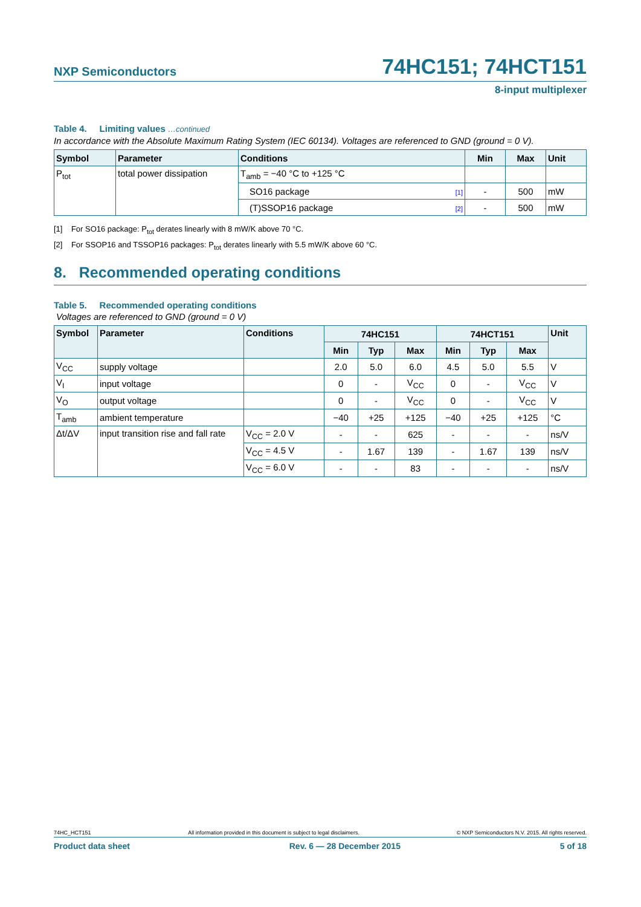NXP Semiconductors
74HC151; 74HCT151
8-input multiplexer
Table 4. Limiting values …continued
In accordance with the Absolute Maximum Rating System (IEC 60134). Voltages are referenced to GND (ground = 0 V).
| Symbol | Parameter | Conditions | Min | Max | Unit |
| --- | --- | --- | --- | --- | --- |
| P<sub>tot</sub> | total power dissipation | T<sub>amb</sub> = −40 °C to +125 °C | | | |
| | | SO16 package [1] | - | 500 | mW |
| | | (T)SSOP16 package [2] | - | 500 | mW |
[1] For SO16 package: P<sub>tot</sub> derates linearly with 8 mW/K above 70 °C.
[2] For SSOP16 and TSSOP16 packages: P<sub>tot</sub> derates linearly with 5.5 mW/K above 60 °C.
8. Recommended operating conditions
Table 5. Recommended operating conditions
Voltages are referenced to GND (ground = 0 V)
| Symbol | Parameter | Conditions | 74HC151 | | | 74HCT151 | | | Unit |
| --- | --- | --- | --- | --- | --- | --- | --- | --- | --- |
| | | | Min | Typ | Max | Min | Typ | Max | |
| V<sub>CC</sub> | supply voltage | | 2.0 | 5.0 | 6.0 | 4.5 | 5.0 | 5.5 | V |
| V<sub>I</sub> | input voltage | | 0 | - | V<sub>CC</sub> | 0 | - | V<sub>CC</sub> | V |
| V<sub>O</sub> | output voltage | | 0 | - | V<sub>CC</sub> | 0 | - | V<sub>CC</sub> | V |
| T<sub>amb</sub> | ambient temperature | | −40 | +25 | +125 | −40 | +25 | +125 | °C |
| Δt/ΔV | input transition rise and fall rate | V<sub>CC</sub> = 2.0 V | - | - | 625 | - | - | - | ns/V |
| | | V<sub>CC</sub> = 4.5 V | - | 1.67 | 139 | - | 1.67 | 139 | ns/V |
| | | V<sub>CC</sub> = 6.0 V | - | - | 83 | - | - | - | ns/V |
74HC_HCT151 All information provided in this document is subject to legal disclaimers. © NXP Semiconductors N.V. 2015. All rights reserved.
Product data sheet Rev. 6 — 28 December 2015 5 of 18